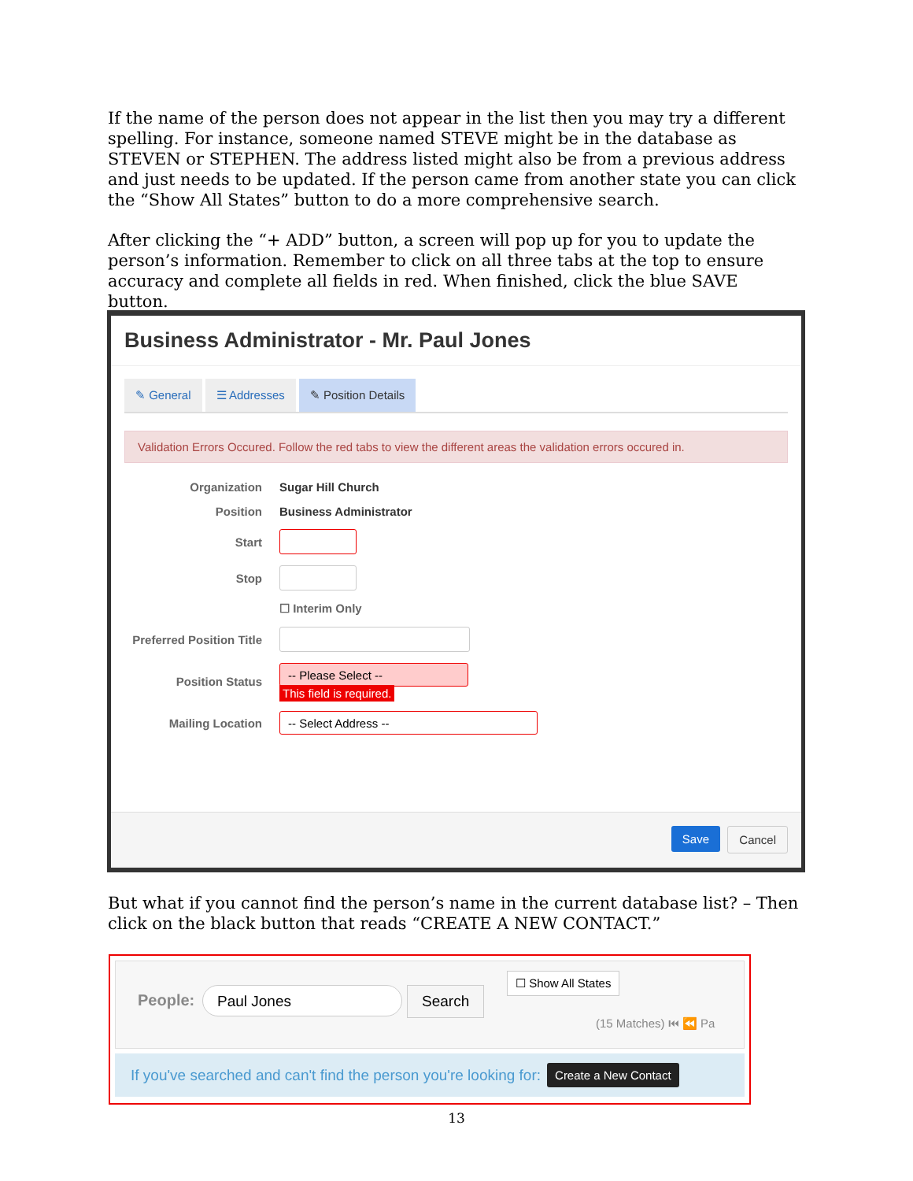If the name of the person does not appear in the list then you may try a different spelling. For instance, someone named STEVE might be in the database as STEVEN or STEPHEN. The address listed might also be from a previous address and just needs to be updated. If the person came from another state you can click the “Show All States” button to do a more comprehensive search.
After clicking the “+ ADD” button, a screen will pop up for you to update the person’s information. Remember to click on all three tabs at the top to ensure accuracy and complete all fields in red. When finished, click the blue SAVE button.
Business Administrator - Mr. Paul Jones
✎ General ☰ Addresses ✎ Position Details
Validation Errors Occured. Follow the red tabs to view the different areas the validation errors occured in.
Organization Sugar Hill Church
Position Business Administrator
Start
Stop
☐ Interim Only
Preferred Position Title
Position Status
-- Please Select --
This field is required.
Mailing Location
-- Select Address --
Save Cancel
But what if you cannot find the person’s name in the current database list? – Then click on the black button that reads “CREATE A NEW CONTACT.”
People: Paul Jones Search
☐ Show All States
(15 Matches) ⏮ ⏪ Pa
If you've searched and can't find the person you're looking for: Create a New Contact
13